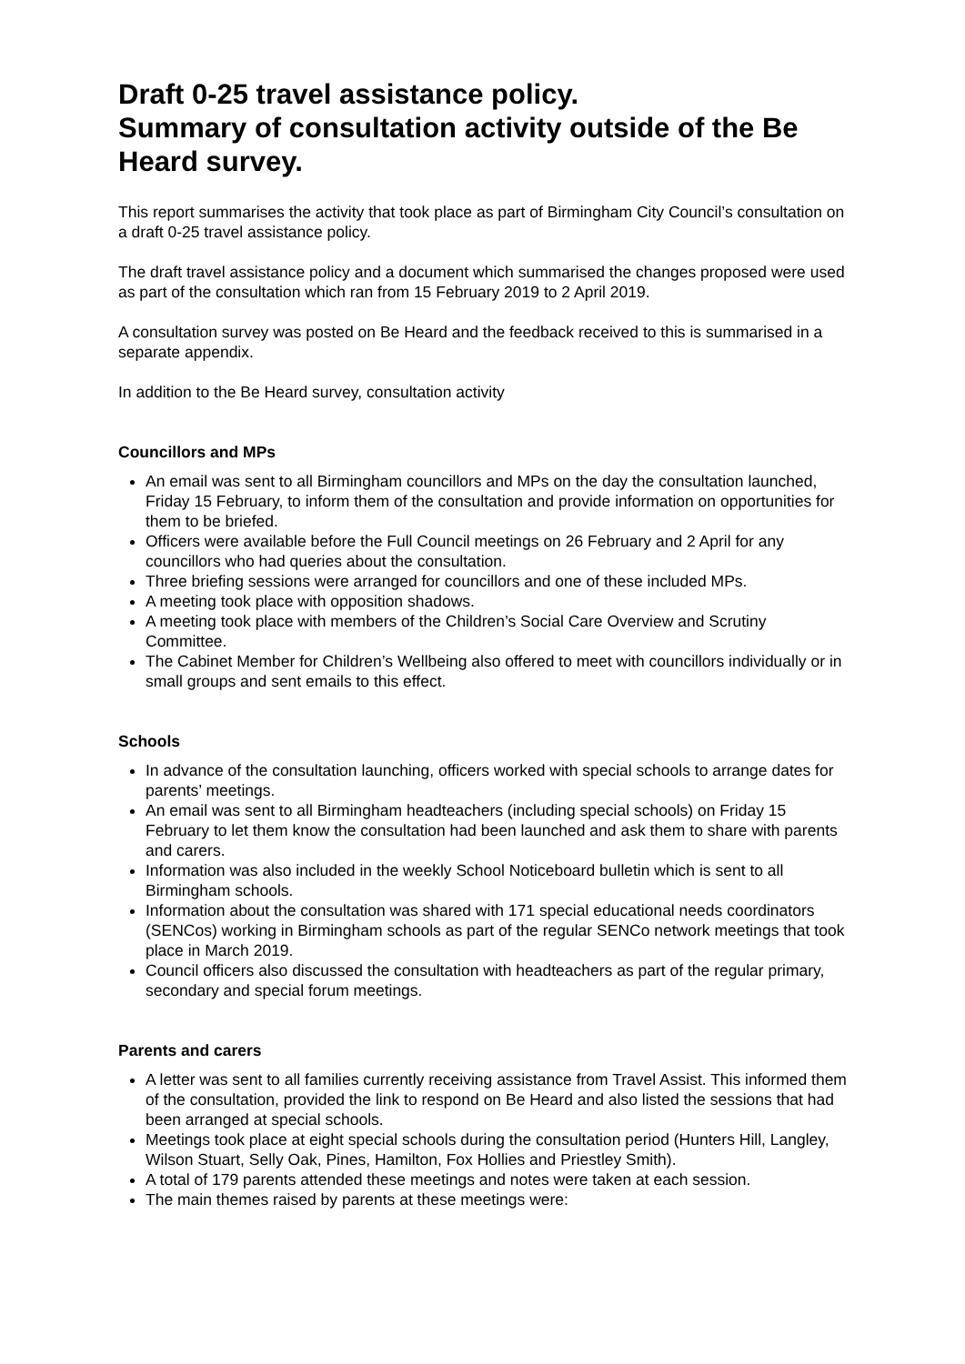Draft 0-25 travel assistance policy.
Summary of consultation activity outside of the Be Heard survey.
This report summarises the activity that took place as part of Birmingham City Council’s consultation on a draft 0-25 travel assistance policy.
The draft travel assistance policy and a document which summarised the changes proposed were used as part of the consultation which ran from 15 February 2019 to 2 April 2019.
A consultation survey was posted on Be Heard and the feedback received to this is summarised in a separate appendix.
In addition to the Be Heard survey, consultation activity
Councillors and MPs
An email was sent to all Birmingham councillors and MPs on the day the consultation launched, Friday 15 February, to inform them of the consultation and provide information on opportunities for them to be briefed.
Officers were available before the Full Council meetings on 26 February and 2 April for any councillors who had queries about the consultation.
Three briefing sessions were arranged for councillors and one of these included MPs.
A meeting took place with opposition shadows.
A meeting took place with members of the Children’s Social Care Overview and Scrutiny Committee.
The Cabinet Member for Children’s Wellbeing also offered to meet with councillors individually or in small groups and sent emails to this effect.
Schools
In advance of the consultation launching, officers worked with special schools to arrange dates for parents’ meetings.
An email was sent to all Birmingham headteachers (including special schools) on Friday 15 February to let them know the consultation had been launched and ask them to share with parents and carers.
Information was also included in the weekly School Noticeboard bulletin which is sent to all Birmingham schools.
Information about the consultation was shared with 171 special educational needs coordinators (SENCos) working in Birmingham schools as part of the regular SENCo network meetings that took place in March 2019.
Council officers also discussed the consultation with headteachers as part of the regular primary, secondary and special forum meetings.
Parents and carers
A letter was sent to all families currently receiving assistance from Travel Assist. This informed them of the consultation, provided the link to respond on Be Heard and also listed the sessions that had been arranged at special schools.
Meetings took place at eight special schools during the consultation period (Hunters Hill, Langley, Wilson Stuart, Selly Oak, Pines, Hamilton, Fox Hollies and Priestley Smith).
A total of 179 parents attended these meetings and notes were taken at each session.
The main themes raised by parents at these meetings were: